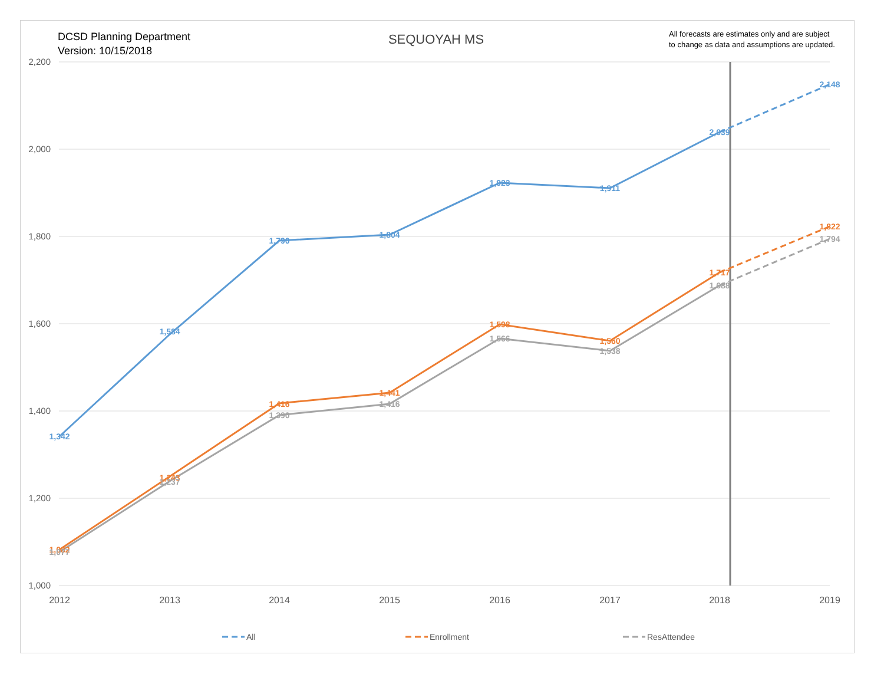DCSD Planning Department
Version: 10/15/2018
SEQUOYAH MS
All forecasts are estimates only and are subject
to change as data and assumptions are updated.
2,200
2,000
1,800
1,600
1,400
1,200
1,000
2012
2013
2014
2015
2016
2017
2018
2019
1,342
1,584
1,790
1,804
1,923
1,911
2,039
2,148
1,082
1,243
1,416
1,441
1,598
1,560
1,717
1,822
1,077
1,237
1,390
1,416
1,566
1,538
1,688
1,794
All
Enrollment
ResAttendee